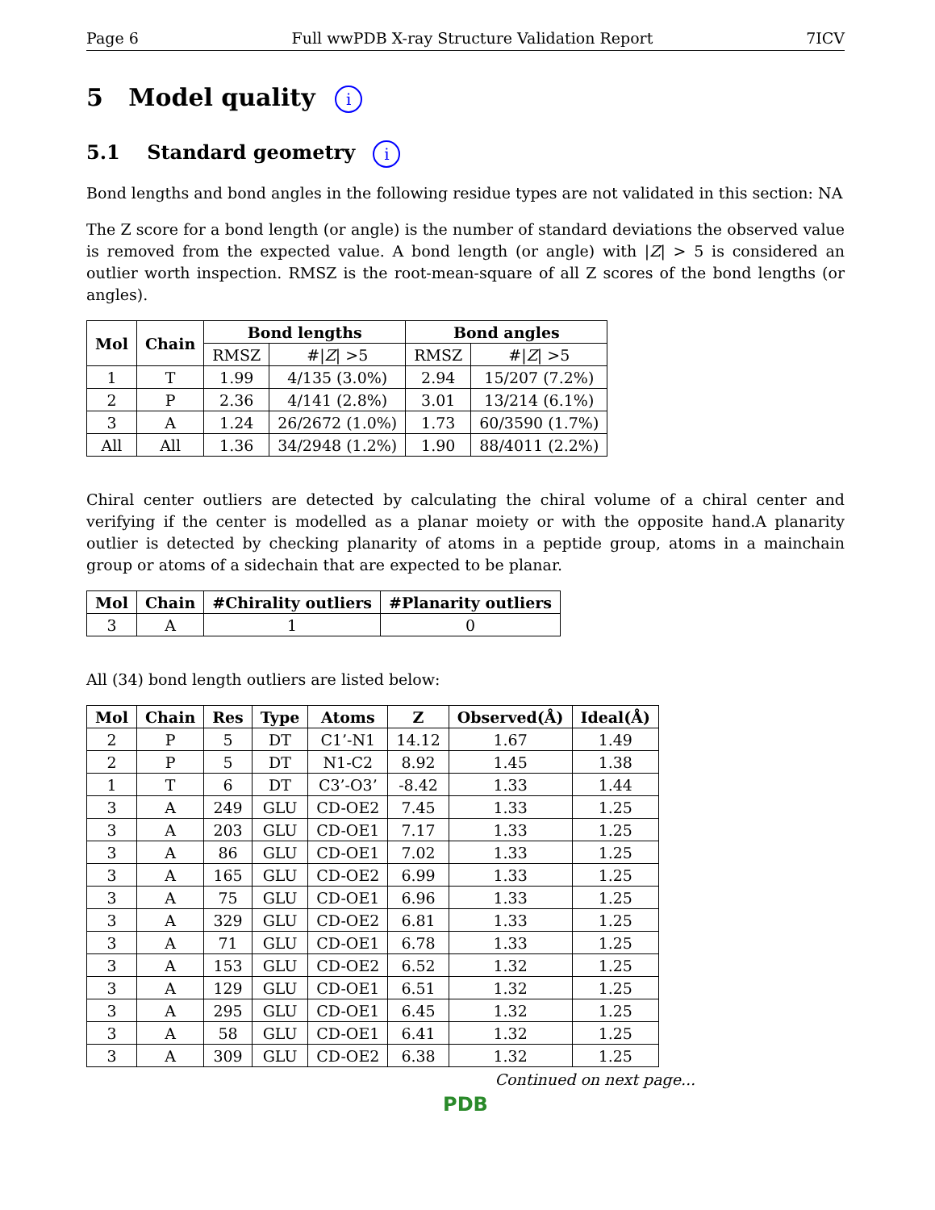Page 6 Full wwPDB X-ray Structure Validation Report 7ICV
5 Model quality i
5.1 Standard geometry i
Bond lengths and bond angles in the following residue types are not validated in this section: NA
The Z score for a bond length (or angle) is the number of standard deviations the observed value is removed from the expected value. A bond length (or angle) with |Z| > 5 is considered an outlier worth inspection. RMSZ is the root-mean-square of all Z scores of the bond lengths (or angles).
| Mol | Chain | Bond lengths | | Bond angles | |
| --- | --- | --- | --- | --- | --- |
| | | RMSZ | #/ Z / >5 | RMSZ | #/ Z / >5 |
| 1 | T | 1.99 | 4/135 (3.0%) | 2.94 | 15/207 (7.2%) |
| 2 | P | 2.36 | 4/141 (2.8%) | 3.01 | 13/214 (6.1%) |
| 3 | A | 1.24 | 26/2672 (1.0%) | 1.73 | 60/3590 (1.7%) |
| All | All | 1.36 | 34/2948 (1.2%) | 1.90 | 88/4011 (2.2%) |
Chiral center outliers are detected by calculating the chiral volume of a chiral center and verifying if the center is modelled as a planar moiety or with the opposite hand.A planarity outlier is detected by checking planarity of atoms in a peptide group, atoms in a mainchain group or atoms of a sidechain that are expected to be planar.
| Mol | Chain | #Chirality outliers | #Planarity outliers |
| --- | --- | --- | --- |
| 3 | A | 1 | 0 |
All (34) bond length outliers are listed below:
| Mol | Chain | Res | Type | Atoms | Z | Observed(Å) | Ideal(Å) |
| --- | --- | --- | --- | --- | --- | --- | --- |
| 2 | P | 5 | DT | C1’-N1 | 14.12 | 1.67 | 1.49 |
| 2 | P | 5 | DT | N1-C2 | 8.92 | 1.45 | 1.38 |
| 1 | T | 6 | DT | C3’-O3’ | -8.42 | 1.33 | 1.44 |
| 3 | A | 249 | GLU | CD-OE2 | 7.45 | 1.33 | 1.25 |
| 3 | A | 203 | GLU | CD-OE1 | 7.17 | 1.33 | 1.25 |
| 3 | A | 86 | GLU | CD-OE1 | 7.02 | 1.33 | 1.25 |
| 3 | A | 165 | GLU | CD-OE2 | 6.99 | 1.33 | 1.25 |
| 3 | A | 75 | GLU | CD-OE1 | 6.96 | 1.33 | 1.25 |
| 3 | A | 329 | GLU | CD-OE2 | 6.81 | 1.33 | 1.25 |
| 3 | A | 71 | GLU | CD-OE1 | 6.78 | 1.33 | 1.25 |
| 3 | A | 153 | GLU | CD-OE2 | 6.52 | 1.32 | 1.25 |
| 3 | A | 129 | GLU | CD-OE1 | 6.51 | 1.32 | 1.25 |
| 3 | A | 295 | GLU | CD-OE1 | 6.45 | 1.32 | 1.25 |
| 3 | A | 58 | GLU | CD-OE1 | 6.41 | 1.32 | 1.25 |
| 3 | A | 309 | GLU | CD-OE2 | 6.38 | 1.32 | 1.25 |
Continued on next page...
PDB